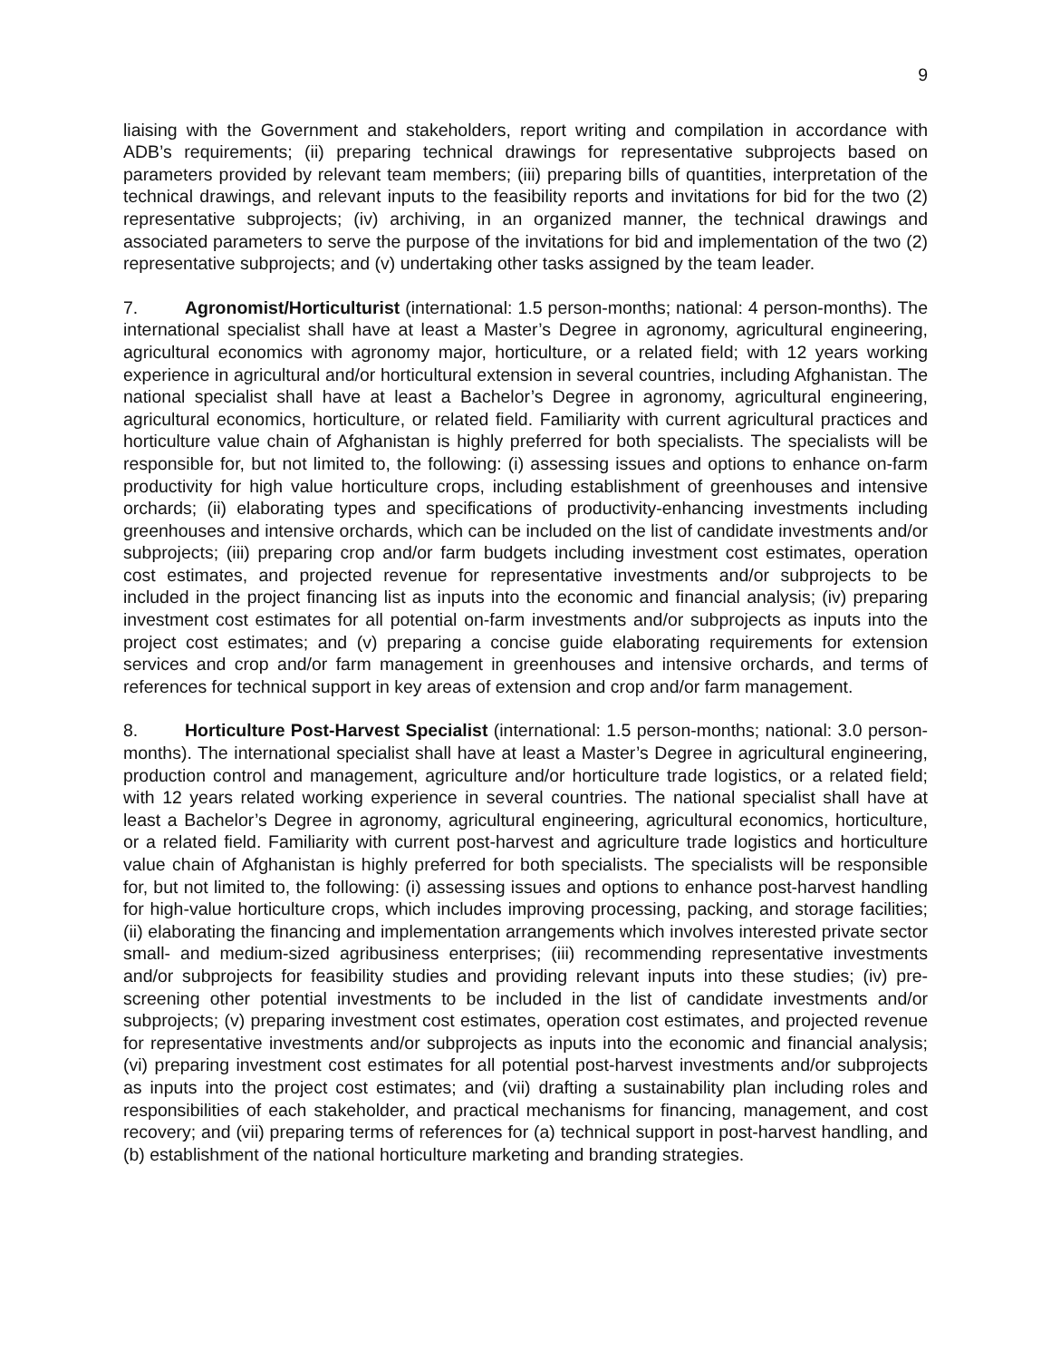9
liaising with the Government and stakeholders, report writing and compilation in accordance with ADB’s requirements; (ii) preparing technical drawings for representative subprojects based on parameters provided by relevant team members; (iii) preparing bills of quantities, interpretation of the technical drawings, and relevant inputs to the feasibility reports and invitations for bid for the two (2) representative subprojects; (iv) archiving, in an organized manner, the technical drawings and associated parameters to serve the purpose of the invitations for bid and implementation of the two (2) representative subprojects; and (v) undertaking other tasks assigned by the team leader.
7. Agronomist/Horticulturist (international: 1.5 person-months; national: 4 person-months). The international specialist shall have at least a Master’s Degree in agronomy, agricultural engineering, agricultural economics with agronomy major, horticulture, or a related field; with 12 years working experience in agricultural and/or horticultural extension in several countries, including Afghanistan. The national specialist shall have at least a Bachelor’s Degree in agronomy, agricultural engineering, agricultural economics, horticulture, or related field. Familiarity with current agricultural practices and horticulture value chain of Afghanistan is highly preferred for both specialists. The specialists will be responsible for, but not limited to, the following: (i) assessing issues and options to enhance on-farm productivity for high value horticulture crops, including establishment of greenhouses and intensive orchards; (ii) elaborating types and specifications of productivity-enhancing investments including greenhouses and intensive orchards, which can be included on the list of candidate investments and/or subprojects; (iii) preparing crop and/or farm budgets including investment cost estimates, operation cost estimates, and projected revenue for representative investments and/or subprojects to be included in the project financing list as inputs into the economic and financial analysis; (iv) preparing investment cost estimates for all potential on-farm investments and/or subprojects as inputs into the project cost estimates; and (v) preparing a concise guide elaborating requirements for extension services and crop and/or farm management in greenhouses and intensive orchards, and terms of references for technical support in key areas of extension and crop and/or farm management.
8. Horticulture Post-Harvest Specialist (international: 1.5 person-months; national: 3.0 person-months). The international specialist shall have at least a Master’s Degree in agricultural engineering, production control and management, agriculture and/or horticulture trade logistics, or a related field; with 12 years related working experience in several countries. The national specialist shall have at least a Bachelor’s Degree in agronomy, agricultural engineering, agricultural economics, horticulture, or a related field. Familiarity with current post-harvest and agriculture trade logistics and horticulture value chain of Afghanistan is highly preferred for both specialists. The specialists will be responsible for, but not limited to, the following: (i) assessing issues and options to enhance post-harvest handling for high-value horticulture crops, which includes improving processing, packing, and storage facilities; (ii) elaborating the financing and implementation arrangements which involves interested private sector small- and medium-sized agribusiness enterprises; (iii) recommending representative investments and/or subprojects for feasibility studies and providing relevant inputs into these studies; (iv) pre-screening other potential investments to be included in the list of candidate investments and/or subprojects; (v) preparing investment cost estimates, operation cost estimates, and projected revenue for representative investments and/or subprojects as inputs into the economic and financial analysis; (vi) preparing investment cost estimates for all potential post-harvest investments and/or subprojects as inputs into the project cost estimates; and (vii) drafting a sustainability plan including roles and responsibilities of each stakeholder, and practical mechanisms for financing, management, and cost recovery; and (vii) preparing terms of references for (a) technical support in post-harvest handling, and (b) establishment of the national horticulture marketing and branding strategies.